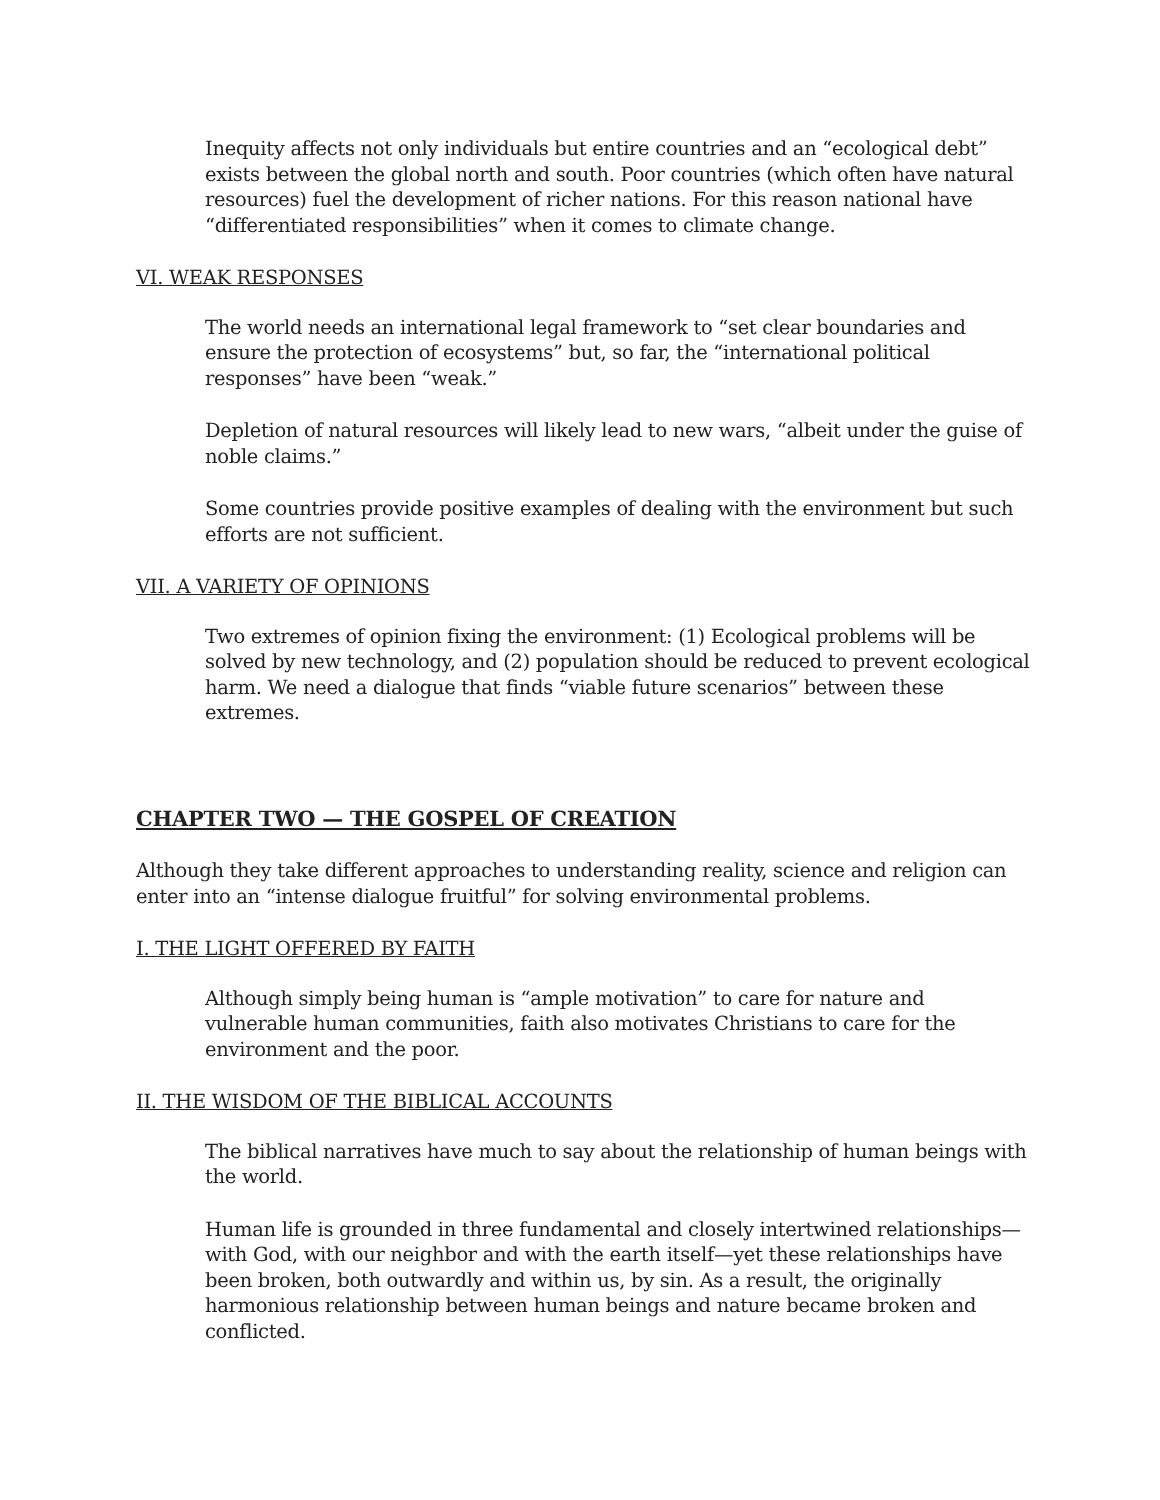Inequity affects not only individuals but entire countries and an “ecological debt” exists between the global north and south. Poor countries (which often have natural resources) fuel the development of richer nations. For this reason national have “differentiated responsibilities” when it comes to climate change.
VI. WEAK RESPONSES
The world needs an international legal framework to “set clear boundaries and ensure the protection of ecosystems” but, so far, the “international political responses” have been “weak.”
Depletion of natural resources will likely lead to new wars, “albeit under the guise of noble claims.”
Some countries provide positive examples of dealing with the environment but such efforts are not sufficient.
VII. A VARIETY OF OPINIONS
Two extremes of opinion fixing the environment: (1) Ecological problems will be solved by new technology, and (2) population should be reduced to prevent ecological harm. We need a dialogue that finds “viable future scenarios” between these extremes.
CHAPTER TWO — THE GOSPEL OF CREATION
Although they take different approaches to understanding reality, science and religion can enter into an “intense dialogue fruitful” for solving environmental problems.
I. THE LIGHT OFFERED BY FAITH
Although simply being human is “ample motivation” to care for nature and vulnerable human communities, faith also motivates Christians to care for the environment and the poor.
II. THE WISDOM OF THE BIBLICAL ACCOUNTS
The biblical narratives have much to say about the relationship of human beings with the world.
Human life is grounded in three fundamental and closely intertwined relationships—with God, with our neighbor and with the earth itself—yet these relationships have been broken, both outwardly and within us, by sin. As a result, the originally harmonious relationship between human beings and nature became broken and conflicted.